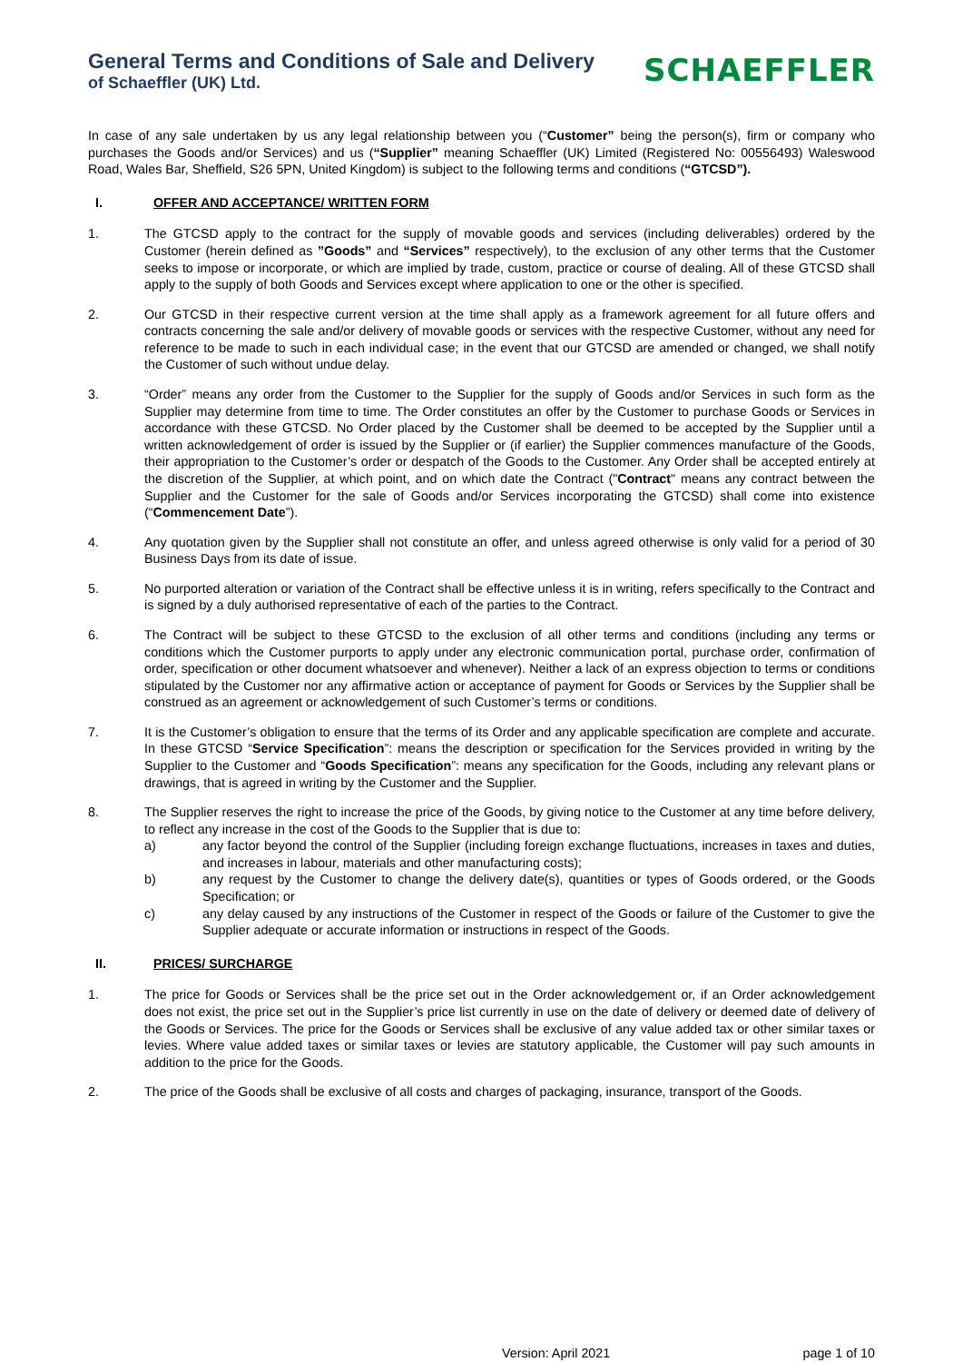General Terms and Conditions of Sale and Delivery
of Schaeffler (UK) Ltd.
SCHAEFFLER
In case of any sale undertaken by us any legal relationship between you (“Customer” being the person(s), firm or company who purchases the Goods and/or Services) and us (“Supplier” meaning Schaeffler (UK) Limited (Registered No: 00556493) Waleswood Road, Wales Bar, Sheffield, S26 5PN, United Kingdom) is subject to the following terms and conditions (“GTCSD”).
I. OFFER AND ACCEPTANCE/ WRITTEN FORM
1. The GTCSD apply to the contract for the supply of movable goods and services (including deliverables) ordered by the Customer (herein defined as ”Goods” and “Services” respectively), to the exclusion of any other terms that the Customer seeks to impose or incorporate, or which are implied by trade, custom, practice or course of dealing. All of these GTCSD shall apply to the supply of both Goods and Services except where application to one or the other is specified.
2. Our GTCSD in their respective current version at the time shall apply as a framework agreement for all future offers and contracts concerning the sale and/or delivery of movable goods or services with the respective Customer, without any need for reference to be made to such in each individual case; in the event that our GTCSD are amended or changed, we shall notify the Customer of such without undue delay.
3. “Order” means any order from the Customer to the Supplier for the supply of Goods and/or Services in such form as the Supplier may determine from time to time. The Order constitutes an offer by the Customer to purchase Goods or Services in accordance with these GTCSD. No Order placed by the Customer shall be deemed to be accepted by the Supplier until a written acknowledgement of order is issued by the Supplier or (if earlier) the Supplier commences manufacture of the Goods, their appropriation to the Customer’s order or despatch of the Goods to the Customer. Any Order shall be accepted entirely at the discretion of the Supplier, at which point, and on which date the Contract ("Contract" means any contract between the Supplier and the Customer for the sale of Goods and/or Services incorporating the GTCSD) shall come into existence (“Commencement Date”).
4. Any quotation given by the Supplier shall not constitute an offer, and unless agreed otherwise is only valid for a period of 30 Business Days from its date of issue.
5. No purported alteration or variation of the Contract shall be effective unless it is in writing, refers specifically to the Contract and is signed by a duly authorised representative of each of the parties to the Contract.
6. The Contract will be subject to these GTCSD to the exclusion of all other terms and conditions (including any terms or conditions which the Customer purports to apply under any electronic communication portal, purchase order, confirmation of order, specification or other document whatsoever and whenever). Neither a lack of an express objection to terms or conditions stipulated by the Customer nor any affirmative action or acceptance of payment for Goods or Services by the Supplier shall be construed as an agreement or acknowledgement of such Customer’s terms or conditions.
7. It is the Customer’s obligation to ensure that the terms of its Order and any applicable specification are complete and accurate. In these GTCSD “Service Specification”: means the description or specification for the Services provided in writing by the Supplier to the Customer and “Goods Specification”: means any specification for the Goods, including any relevant plans or drawings, that is agreed in writing by the Customer and the Supplier.
8. The Supplier reserves the right to increase the price of the Goods, by giving notice to the Customer at any time before delivery, to reflect any increase in the cost of the Goods to the Supplier that is due to:
a) any factor beyond the control of the Supplier (including foreign exchange fluctuations, increases in taxes and duties, and increases in labour, materials and other manufacturing costs);
b) any request by the Customer to change the delivery date(s), quantities or types of Goods ordered, or the Goods Specification; or
c) any delay caused by any instructions of the Customer in respect of the Goods or failure of the Customer to give the Supplier adequate or accurate information or instructions in respect of the Goods.
II. PRICES/ SURCHARGE
1. The price for Goods or Services shall be the price set out in the Order acknowledgement or, if an Order acknowledgement does not exist, the price set out in the Supplier’s price list currently in use on the date of delivery or deemed date of delivery of the Goods or Services. The price for the Goods or Services shall be exclusive of any value added tax or other similar taxes or levies. Where value added taxes or similar taxes or levies are statutory applicable, the Customer will pay such amounts in addition to the price for the Goods.
2. The price of the Goods shall be exclusive of all costs and charges of packaging, insurance, transport of the Goods.
Version: April 2021 page 1 of 10